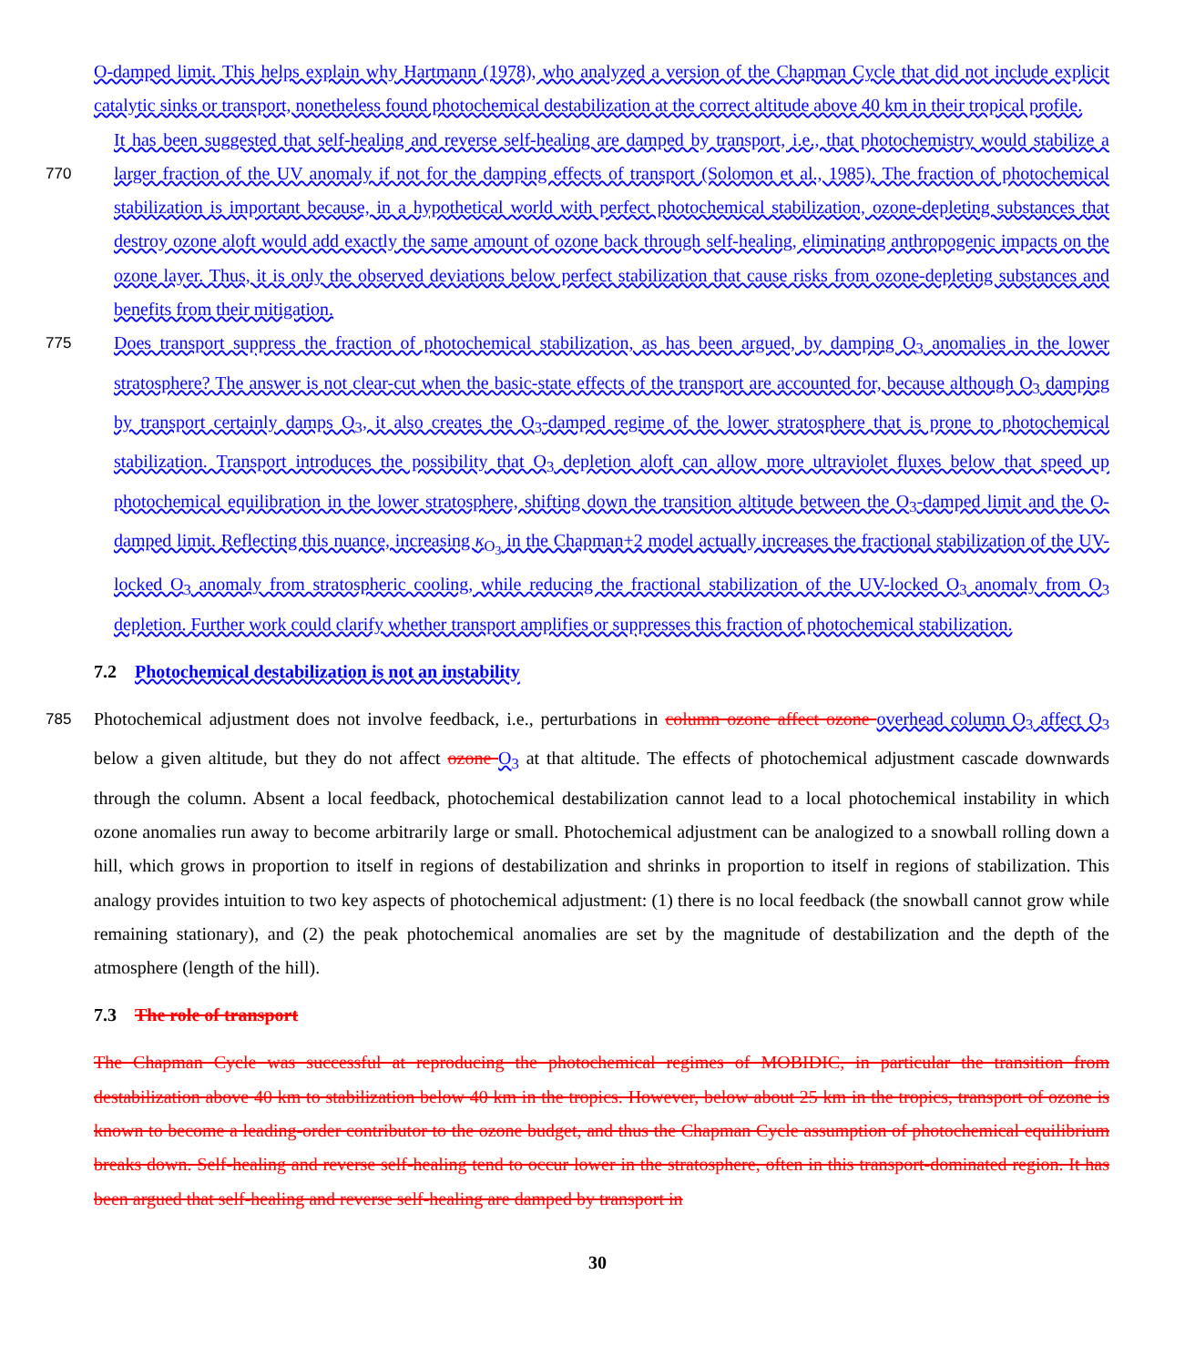O-damped limit. This helps explain why Hartmann (1978), who analyzed a version of the Chapman Cycle that did not include explicit catalytic sinks or transport, nonetheless found photochemical destabilization at the correct altitude above 40 km in their tropical profile.
770 It has been suggested that self-healing and reverse self-healing are damped by transport, i.e., that photochemistry would stabilize a larger fraction of the UV anomaly if not for the damping effects of transport (Solomon et al., 1985). The fraction of photochemical stabilization is important because, in a hypothetical world with perfect photochemical stabilization, ozone-depleting substances that destroy ozone aloft would add exactly the same amount of ozone back through self-healing, eliminating anthropogenic impacts on the ozone layer. Thus, it is only the observed deviations below perfect stabilization that cause risks from ozone-depleting substances and benefits from their mitigation.
775 Does transport suppress the fraction of photochemical stabilization, as has been argued, by damping O<sub>3</sub> anomalies in the lower stratosphere? The answer is not clear-cut when the basic-state effects of the transport are accounted for, because although O<sub>3</sub> damping by transport certainly damps O<sub>3</sub>, it also creates the O<sub>3</sub>-damped regime of the lower stratosphere that is prone to photochemical stabilization. Transport introduces the possibility that O<sub>3</sub> depletion aloft can allow more ultraviolet fluxes below that speed up photochemical equilibration in the lower stratosphere, shifting down the transition altitude between the O<sub>3</sub>-damped limit and the O-damped limit. Reflecting this nuance, increasing κ<sub>O<sub>3</sub></sub> in the Chapman+2 model actually increases the fractional stabilization of the UV-locked O<sub>3</sub> anomaly from stratospheric cooling, while reducing the fractional stabilization of the UV-locked O<sub>3</sub> anomaly from O<sub>3</sub> depletion. Further work could clarify whether transport amplifies or suppresses this fraction of photochemical stabilization.
7.2 Photochemical destabilization is not an instability
785 Photochemical adjustment does not involve feedback, i.e., perturbations in column ozone affect ozone overhead column O<sub>3</sub> affect O<sub>3</sub> below a given altitude, but they do not affect ozone O<sub>3</sub> at that altitude. The effects of photochemical adjustment cascade downwards through the column. Absent a local feedback, photochemical destabilization cannot lead to a local photochemical instability in which ozone anomalies run away to become arbitrarily large or small. Photochemical adjustment can be analogized to a snowball rolling down a hill, which grows in proportion to itself in regions of destabilization and shrinks in proportion to itself in regions of stabilization. This analogy provides intuition to two key aspects of photochemical adjustment: (1) there is no local feedback (the snowball cannot grow while remaining stationary), and (2) the peak photochemical anomalies are set by the magnitude of destabilization and the depth of the atmosphere (length of the hill).
7.3 The role of transport
The Chapman Cycle was successful at reproducing the photochemical regimes of MOBIDIC, in particular the transition from destabilization above 40 km to stabilization below 40 km in the tropics. However, below about 25 km in the tropics, transport of ozone is known to become a leading-order contributor to the ozone budget, and thus the Chapman Cycle assumption of photochemical equilibrium breaks down. Self-healing and reverse self-healing tend to occur lower in the stratosphere, often in this transport-dominated region. It has been argued that self-healing and reverse self-healing are damped by transport in
30